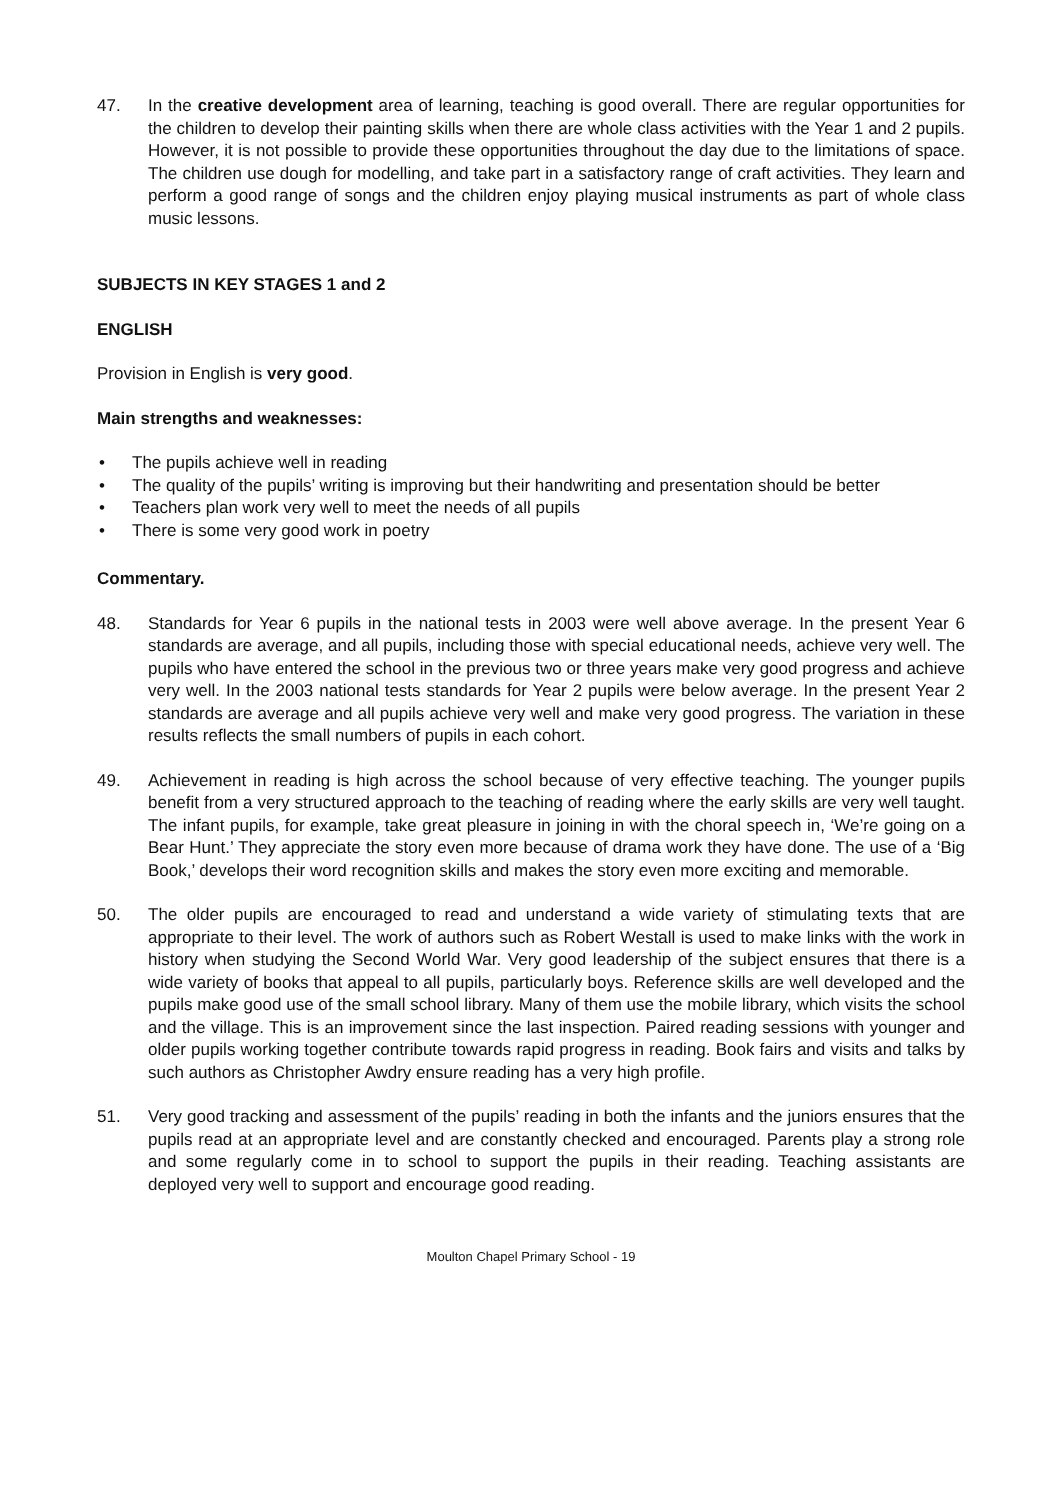47. In the creative development area of learning, teaching is good overall. There are regular opportunities for the children to develop their painting skills when there are whole class activities with the Year 1 and 2 pupils. However, it is not possible to provide these opportunities throughout the day due to the limitations of space. The children use dough for modelling, and take part in a satisfactory range of craft activities. They learn and perform a good range of songs and the children enjoy playing musical instruments as part of whole class music lessons.
SUBJECTS IN KEY STAGES 1 and 2
ENGLISH
Provision in English is very good.
Main strengths and weaknesses:
• The pupils achieve well in reading
• The quality of the pupils’ writing is improving but their handwriting and presentation should be better
• Teachers plan work very well to meet the needs of all pupils
• There is some very good work in poetry
Commentary.
48. Standards for Year 6 pupils in the national tests in 2003 were well above average. In the present Year 6 standards are average, and all pupils, including those with special educational needs, achieve very well. The pupils who have entered the school in the previous two or three years make very good progress and achieve very well. In the 2003 national tests standards for Year 2 pupils were below average. In the present Year 2 standards are average and all pupils achieve very well and make very good progress. The variation in these results reflects the small numbers of pupils in each cohort.
49. Achievement in reading is high across the school because of very effective teaching. The younger pupils benefit from a very structured approach to the teaching of reading where the early skills are very well taught. The infant pupils, for example, take great pleasure in joining in with the choral speech in, ‘We’re going on a Bear Hunt.’ They appreciate the story even more because of drama work they have done. The use of a ‘Big Book,’ develops their word recognition skills and makes the story even more exciting and memorable.
50. The older pupils are encouraged to read and understand a wide variety of stimulating texts that are appropriate to their level. The work of authors such as Robert Westall is used to make links with the work in history when studying the Second World War. Very good leadership of the subject ensures that there is a wide variety of books that appeal to all pupils, particularly boys. Reference skills are well developed and the pupils make good use of the small school library. Many of them use the mobile library, which visits the school and the village. This is an improvement since the last inspection. Paired reading sessions with younger and older pupils working together contribute towards rapid progress in reading. Book fairs and visits and talks by such authors as Christopher Awdry ensure reading has a very high profile.
51. Very good tracking and assessment of the pupils’ reading in both the infants and the juniors ensures that the pupils read at an appropriate level and are constantly checked and encouraged. Parents play a strong role and some regularly come in to school to support the pupils in their reading. Teaching assistants are deployed very well to support and encourage good reading.
Moulton Chapel Primary School - 19